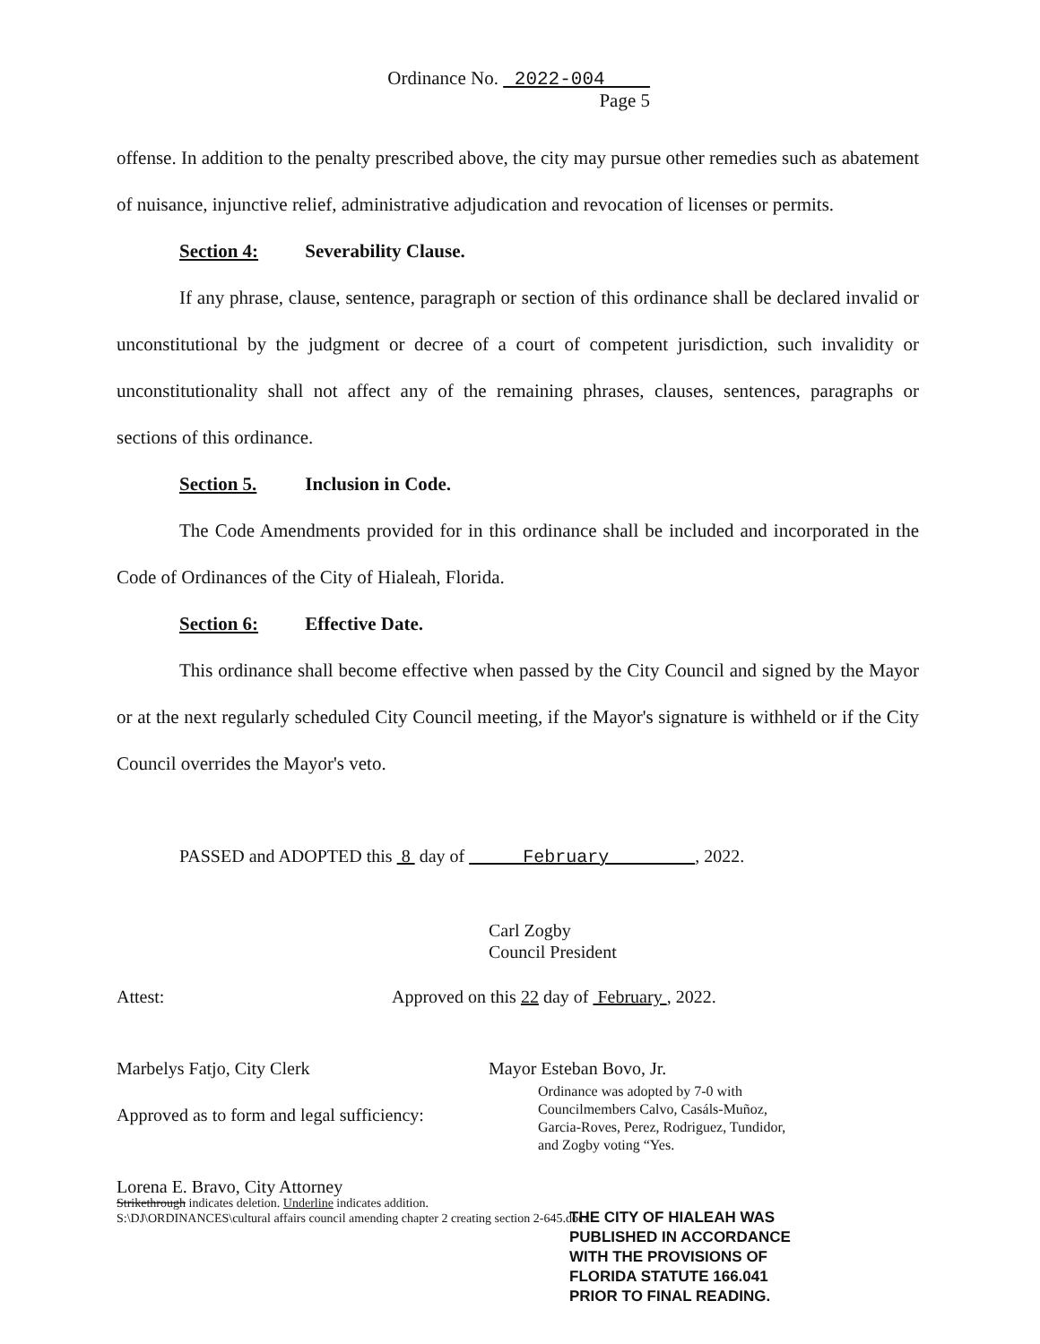Ordinance No. 2022-004
Page 5
offense. In addition to the penalty prescribed above, the city may pursue other remedies such as abatement of nuisance, injunctive relief, administrative adjudication and revocation of licenses or permits.
Section 4: Severability Clause.
If any phrase, clause, sentence, paragraph or section of this ordinance shall be declared invalid or unconstitutional by the judgment or decree of a court of competent jurisdiction, such invalidity or unconstitutionality shall not affect any of the remaining phrases, clauses, sentences, paragraphs or sections of this ordinance.
Section 5. Inclusion in Code.
The Code Amendments provided for in this ordinance shall be included and incorporated in the Code of Ordinances of the City of Hialeah, Florida.
Section 6: Effective Date.
This ordinance shall become effective when passed by the City Council and signed by the Mayor or at the next regularly scheduled City Council meeting, if the Mayor's signature is withheld or if the City Council overrides the Mayor's veto.
PASSED and ADOPTED this 8 day of February , 2022.
Carl Zogby
Council President
Attest:
Approved on this 22 day of February , 2022.
Marbelys Fatjo, City Clerk Mayor Esteban Bovo, Jr.
Ordinance was adopted by 7-0 with
Councilmembers Calvo, Casáls-Muñoz,
Garcia-Roves, Perez, Rodriguez, Tundidor,
and Zogby voting “Yes.
Approved as to form and legal sufficiency:
Lorena E. Bravo, City Attorney
Strikethrough indicates deletion. Underline indicates addition.
S:\DJ\ORDINANCES\cultural affairs council amending chapter 2 creating section 2-645.docx
THE CITY OF HIALEAH WAS
PUBLISHED IN ACCORDANCE
WITH THE PROVISIONS OF
FLORIDA STATUTE 166.041
PRIOR TO FINAL READING.